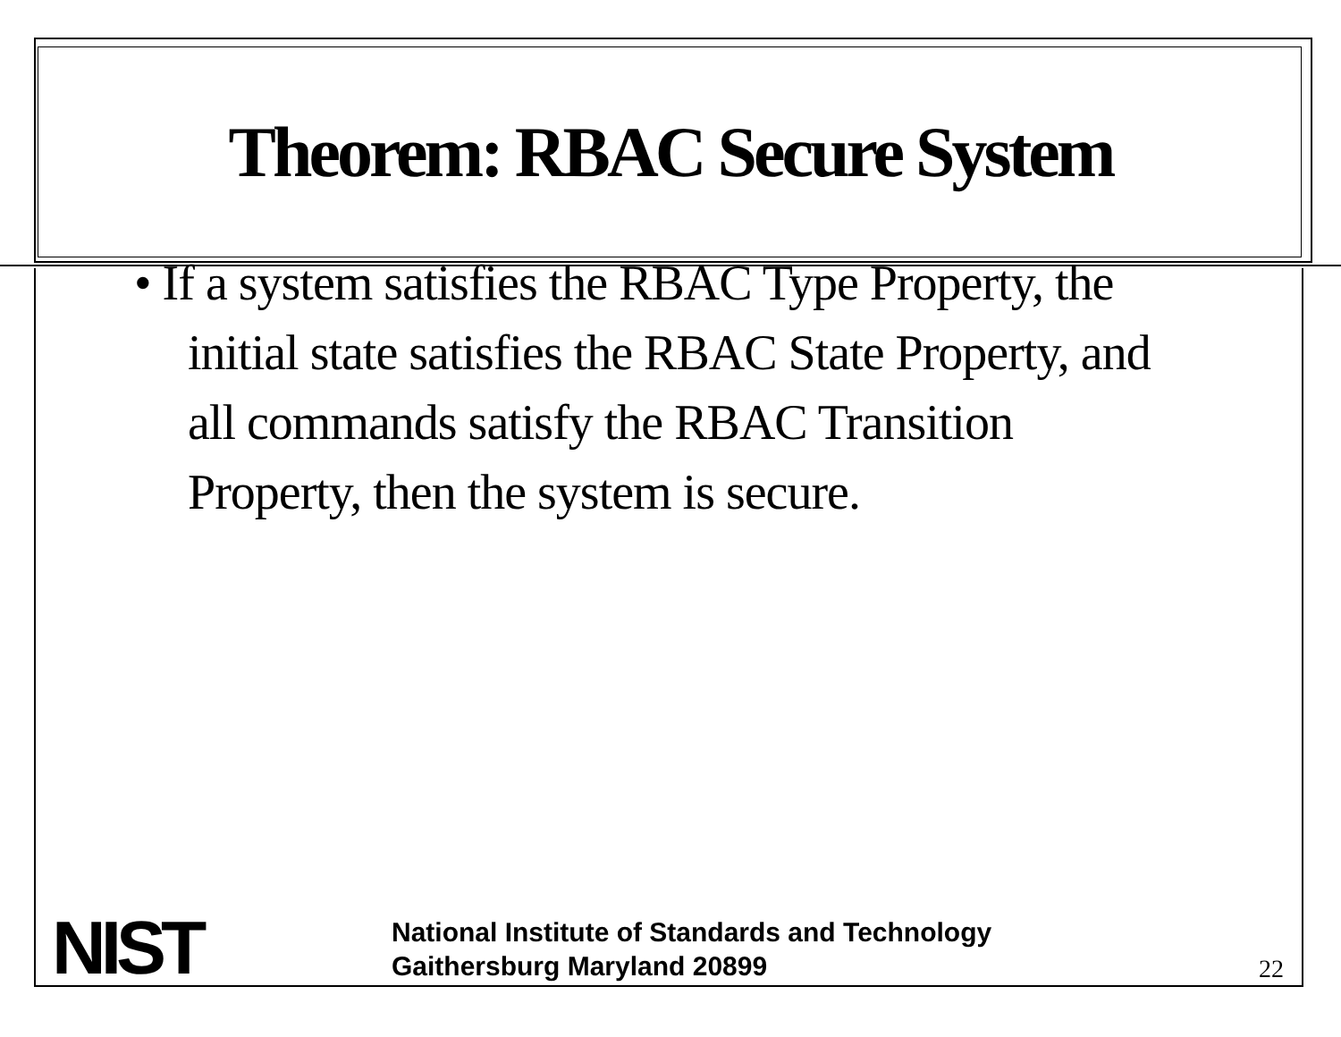Theorem: RBAC Secure System
• If a system satisfies the RBAC Type Property, the initial state satisfies the RBAC State Property, and all commands satisfy the RBAC Transition Property, then the system is secure.
NIST
National Institute of Standards and Technology
Gaithersburg Maryland 20899
22